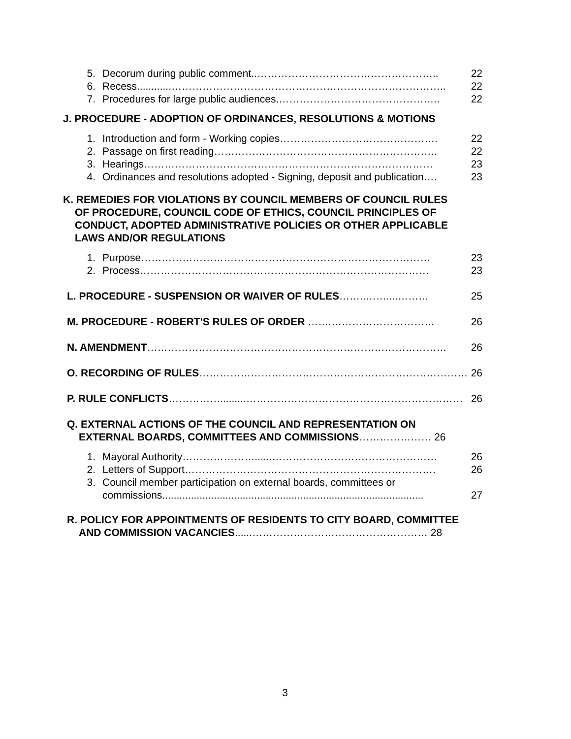5. Decorum during public comment..…………………………………………….. 22
6. Recess............…………………………………………………………………….. 22
7. Procedures for large public audiences.……………………………………….. 22
J. PROCEDURE - ADOPTION OF ORDINANCES, RESOLUTIONS & MOTIONS
1. Introduction and form - Working copies………………………………………. 22
2. Passage on first reading……………………………………………………….. 22
3. Hearings………………………………………………………………………… 23
4. Ordinances and resolutions adopted - Signing, deposit and publication…. 23
K. REMEDIES FOR VIOLATIONS BY COUNCIL MEMBERS OF COUNCIL RULES
OF PROCEDURE, COUNCIL CODE OF ETHICS, COUNCIL PRINCIPLES OF
CONDUCT, ADOPTED ADMINISTRATIVE POLICIES OR OTHER APPLICABLE
LAWS AND/OR REGULATIONS
1. Purpose………………………………………………………………………… 23
2. Process………………………………………………………………………… 23
L. PROCEDURE - SUSPENSION OR WAIVER OF RULES……..……....……… 25
M. PROCEDURE - ROBERT'S RULES OF ORDER …….………………………… 26
N. AMENDMENT…………………………………………………………………………… 26
O. RECORDING OF RULES…………………………………………………………………… 26
P. RULE CONFLICTS…………….........……………………………………………………… 26
Q. EXTERNAL ACTIONS OF THE COUNCIL AND REPRESENTATION ON
EXTERNAL BOARDS, COMMITTEES AND COMMISSIONS………………… 26
1. Mayoral Authority…………………......………………………………………… 26
2. Letters of Support………………………………………………………………. 26
3. Council member participation on external boards, committees or
commissions........................................................................................... 27
R. POLICY FOR APPOINTMENTS OF RESIDENTS TO CITY BOARD, COMMITTEE
AND COMMISSION VACANCIES......…………………………………………… 28
3